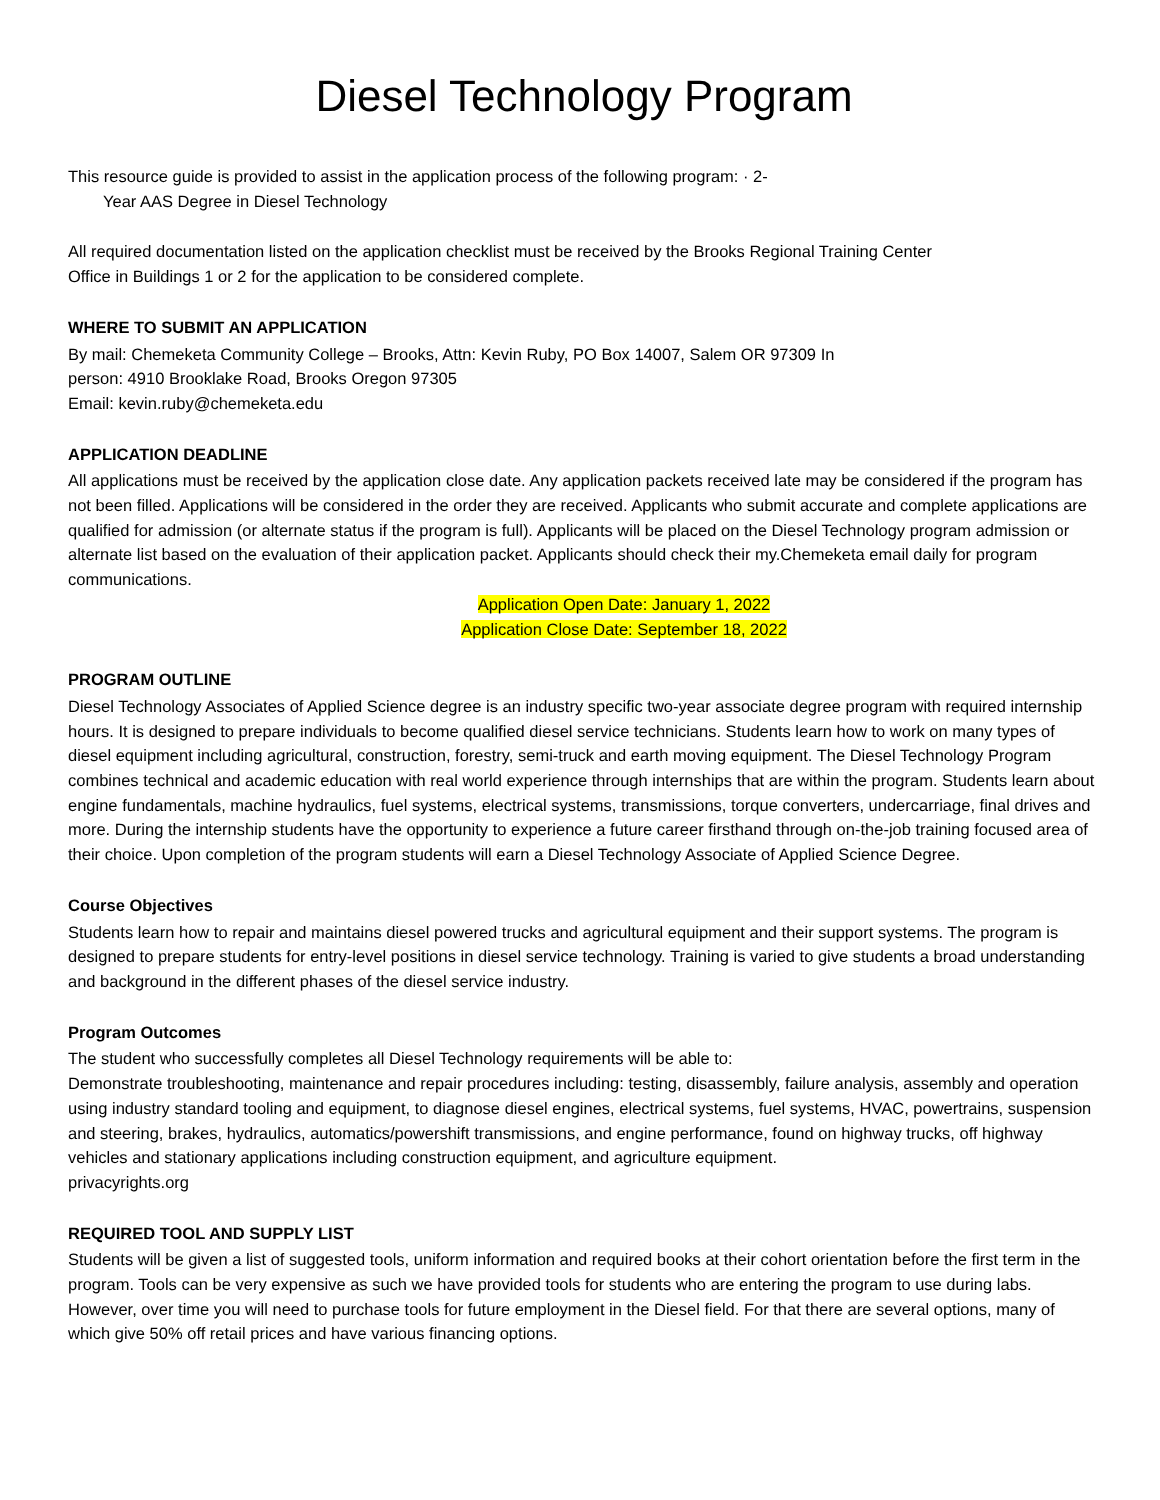Diesel Technology Program
This resource guide is provided to assist in the application process of the following program: · 2-
Year AAS Degree in Diesel Technology
All required documentation listed on the application checklist must be received by the Brooks Regional Training Center
Office in Buildings 1 or 2 for the application to be considered complete.
WHERE TO SUBMIT AN APPLICATION
By mail: Chemeketa Community College – Brooks, Attn: Kevin Ruby, PO Box 14007, Salem OR 97309 In
person: 4910 Brooklake Road, Brooks Oregon 97305
Email: kevin.ruby@chemeketa.edu
APPLICATION DEADLINE
All applications must be received by the application close date. Any application packets received late may be considered if the program has not been filled. Applications will be considered in the order they are received. Applicants who submit accurate and complete applications are qualified for admission (or alternate status if the program is full). Applicants will be placed on the Diesel Technology program admission or alternate list based on the evaluation of their application packet. Applicants should check their my.Chemeketa email daily for program communications.
Application Open Date: January 1, 2022
Application Close Date: September 18, 2022
PROGRAM OUTLINE
Diesel Technology Associates of Applied Science degree is an industry specific two-year associate degree program with required internship hours. It is designed to prepare individuals to become qualified diesel service technicians. Students learn how to work on many types of diesel equipment including agricultural, construction, forestry, semi-truck and earth moving equipment. The Diesel Technology Program combines technical and academic education with real world experience through internships that are within the program. Students learn about engine fundamentals, machine hydraulics, fuel systems, electrical systems, transmissions, torque converters, undercarriage, final drives and more. During the internship students have the opportunity to experience a future career firsthand through on-the-job training focused area of their choice. Upon completion of the program students will earn a Diesel Technology Associate of Applied Science Degree.
Course Objectives
Students learn how to repair and maintains diesel powered trucks and agricultural equipment and their support systems. The program is designed to prepare students for entry-level positions in diesel service technology. Training is varied to give students a broad understanding and background in the different phases of the diesel service industry.
Program Outcomes
The student who successfully completes all Diesel Technology requirements will be able to:
Demonstrate troubleshooting, maintenance and repair procedures including: testing, disassembly, failure analysis, assembly and operation using industry standard tooling and equipment, to diagnose diesel engines, electrical systems, fuel systems, HVAC, powertrains, suspension and steering, brakes, hydraulics, automatics/powershift transmissions, and engine performance, found on highway trucks, off highway vehicles and stationary applications including construction equipment, and agriculture equipment.
privacyrights.org
REQUIRED TOOL AND SUPPLY LIST
Students will be given a list of suggested tools, uniform information and required books at their cohort orientation before the first term in the program. Tools can be very expensive as such we have provided tools for students who are entering the program to use during labs. However, over time you will need to purchase tools for future employment in the Diesel field. For that there are several options, many of which give 50% off retail prices and have various financing options.